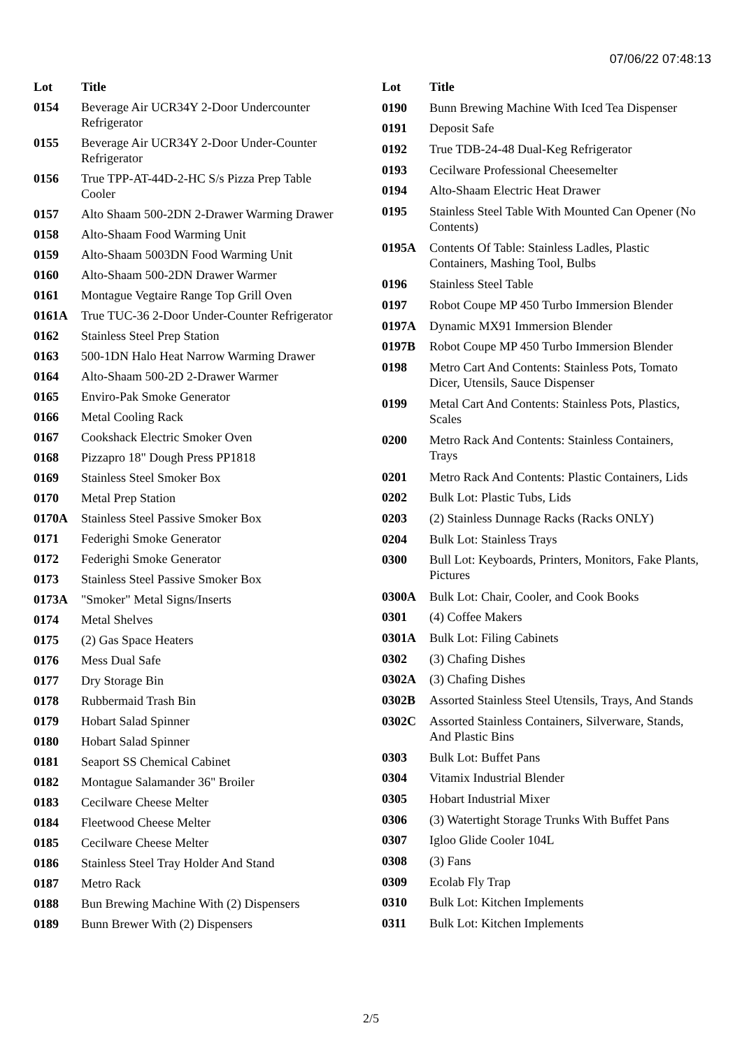07/06/22 07:48:13
| Lot | Title |
| --- | --- |
| 0154 | Beverage Air UCR34Y 2-Door Undercounter Refrigerator |
| 0155 | Beverage Air UCR34Y 2-Door Under-Counter Refrigerator |
| 0156 | True TPP-AT-44D-2-HC S/s Pizza Prep Table Cooler |
| 0157 | Alto Shaam 500-2DN 2-Drawer Warming Drawer |
| 0158 | Alto-Shaam Food Warming Unit |
| 0159 | Alto-Shaam 5003DN Food Warming Unit |
| 0160 | Alto-Shaam 500-2DN Drawer Warmer |
| 0161 | Montague Vegtaire Range Top Grill Oven |
| 0161A | True TUC-36 2-Door Under-Counter Refrigerator |
| 0162 | Stainless Steel Prep Station |
| 0163 | 500-1DN Halo Heat Narrow Warming Drawer |
| 0164 | Alto-Shaam 500-2D 2-Drawer Warmer |
| 0165 | Enviro-Pak Smoke Generator |
| 0166 | Metal Cooling Rack |
| 0167 | Cookshack Electric Smoker Oven |
| 0168 | Pizzapro 18" Dough Press PP1818 |
| 0169 | Stainless Steel Smoker Box |
| 0170 | Metal Prep Station |
| 0170A | Stainless Steel Passive Smoker Box |
| 0171 | Federighi Smoke Generator |
| 0172 | Federighi Smoke Generator |
| 0173 | Stainless Steel Passive Smoker Box |
| 0173A | "Smoker" Metal Signs/Inserts |
| 0174 | Metal Shelves |
| 0175 | (2) Gas Space Heaters |
| 0176 | Mess Dual Safe |
| 0177 | Dry Storage Bin |
| 0178 | Rubbermaid Trash Bin |
| 0179 | Hobart Salad Spinner |
| 0180 | Hobart Salad Spinner |
| 0181 | Seaport SS Chemical Cabinet |
| 0182 | Montague Salamander 36" Broiler |
| 0183 | Cecilware Cheese Melter |
| 0184 | Fleetwood Cheese Melter |
| 0185 | Cecilware Cheese Melter |
| 0186 | Stainless Steel Tray Holder And Stand |
| 0187 | Metro Rack |
| 0188 | Bun Brewing Machine With (2) Dispensers |
| 0189 | Bunn Brewer With (2) Dispensers |
| Lot | Title |
| --- | --- |
| 0190 | Bunn Brewing Machine With Iced Tea Dispenser |
| 0191 | Deposit Safe |
| 0192 | True TDB-24-48 Dual-Keg Refrigerator |
| 0193 | Cecilware Professional Cheesemelter |
| 0194 | Alto-Shaam Electric Heat Drawer |
| 0195 | Stainless Steel Table With Mounted Can Opener (No Contents) |
| 0195A | Contents Of Table: Stainless Ladles, Plastic Containers, Mashing Tool, Bulbs |
| 0196 | Stainless Steel Table |
| 0197 | Robot Coupe MP 450 Turbo Immersion Blender |
| 0197A | Dynamic MX91 Immersion Blender |
| 0197B | Robot Coupe MP 450 Turbo Immersion Blender |
| 0198 | Metro Cart And Contents: Stainless Pots, Tomato Dicer, Utensils, Sauce Dispenser |
| 0199 | Metal Cart And Contents: Stainless Pots, Plastics, Scales |
| 0200 | Metro Rack And Contents: Stainless Containers, Trays |
| 0201 | Metro Rack And Contents: Plastic Containers, Lids |
| 0202 | Bulk Lot: Plastic Tubs, Lids |
| 0203 | (2) Stainless Dunnage Racks (Racks ONLY) |
| 0204 | Bulk Lot: Stainless Trays |
| 0300 | Bull Lot: Keyboards, Printers, Monitors, Fake Plants, Pictures |
| 0300A | Bulk Lot: Chair, Cooler, and Cook Books |
| 0301 | (4) Coffee Makers |
| 0301A | Bulk Lot: Filing Cabinets |
| 0302 | (3) Chafing Dishes |
| 0302A | (3) Chafing Dishes |
| 0302B | Assorted Stainless Steel Utensils, Trays, And Stands |
| 0302C | Assorted Stainless Containers, Silverware, Stands, And Plastic Bins |
| 0303 | Bulk Lot: Buffet Pans |
| 0304 | Vitamix Industrial Blender |
| 0305 | Hobart Industrial Mixer |
| 0306 | (3) Watertight Storage Trunks With Buffet Pans |
| 0307 | Igloo Glide Cooler 104L |
| 0308 | (3) Fans |
| 0309 | Ecolab Fly Trap |
| 0310 | Bulk Lot: Kitchen Implements |
| 0311 | Bulk Lot: Kitchen Implements |
2/5